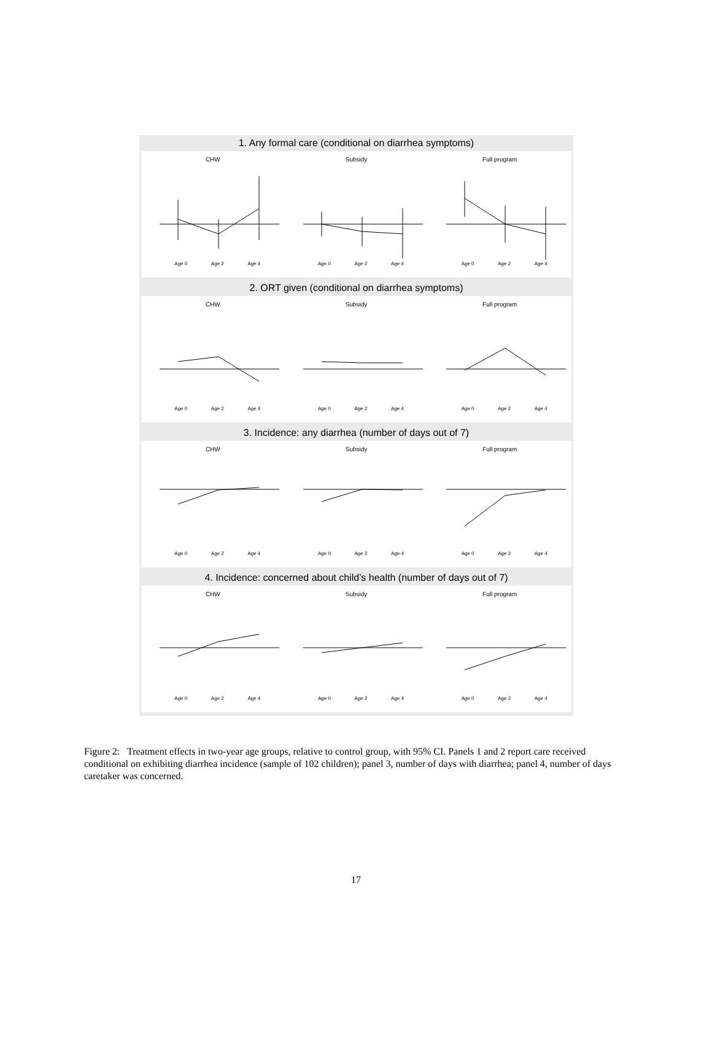1. Any formal care (conditional on diarrhea symptoms)
CHW
Age 0 Age 2 Age 4
Subsidy
Age 0 Age 2 Age 4
Full program
Age 0 Age 2 Age 4
2. ORT given (conditional on diarrhea symptoms)
CHW
Age 0 Age 2 Age 4
Subsidy
Age 0 Age 2 Age 4
Full program
Age 0 Age 2 Age 4
3. Incidence: any diarrhea (number of days out of 7)
CHW
Age 0 Age 2 Age 4
Subsidy
Age 0 Age 2 Age 4
Full program
Age 0 Age 2 Age 4
4. Incidence: concerned about child’s health (number of days out of 7)
CHW
Age 0 Age 2 Age 4
Subsidy
Age 0 Age 2 Age 4
Full program
Age 0 Age 2 Age 4
Figure 2: Treatment effects in two-year age groups, relative to control group, with 95% CI. Panels 1 and 2 report care received conditional on exhibiting diarrhea incidence (sample of 102 children); panel 3, number of days with diarrhea; panel 4, number of days caretaker was concerned.
17